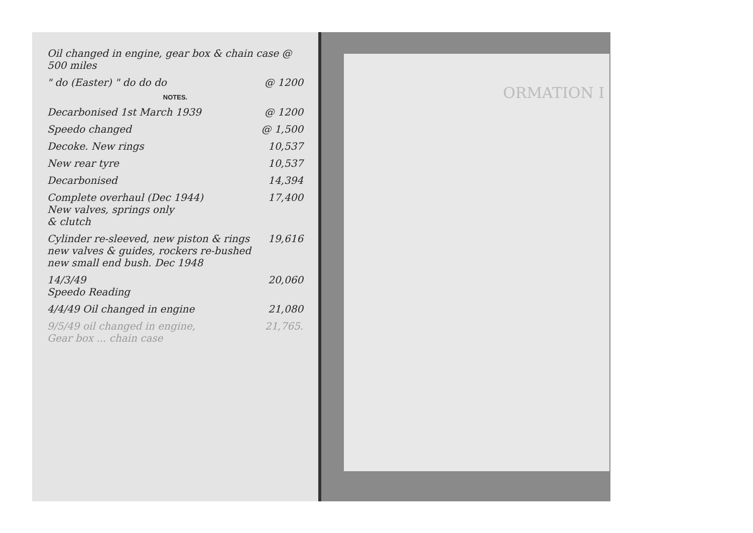Oil changed in engine, gear box & chain case @ 500 miles
" do (Easter) " do do do @ 1200
NOTES.
Decarbonised 1st March 1939 @ 1200
Speedo changed @ 1,500
Decoke. New rings 10,537
New rear tyre 10,537
Decarbonised 14,394
Complete overhaul (Dec 1944)
New valves, springs only
& clutch 17,400
Cylinder re-sleeved, new piston & rings
new valves & guides, rockers re-bushed
new small end bush. Dec 1948 19,616
14/3/49
Speedo Reading 20,060
4/4/49 Oil changed in engine 21,080
9/5/49 oil changed in engine,
Gear box ... chain case 21,765.
ORMATION I